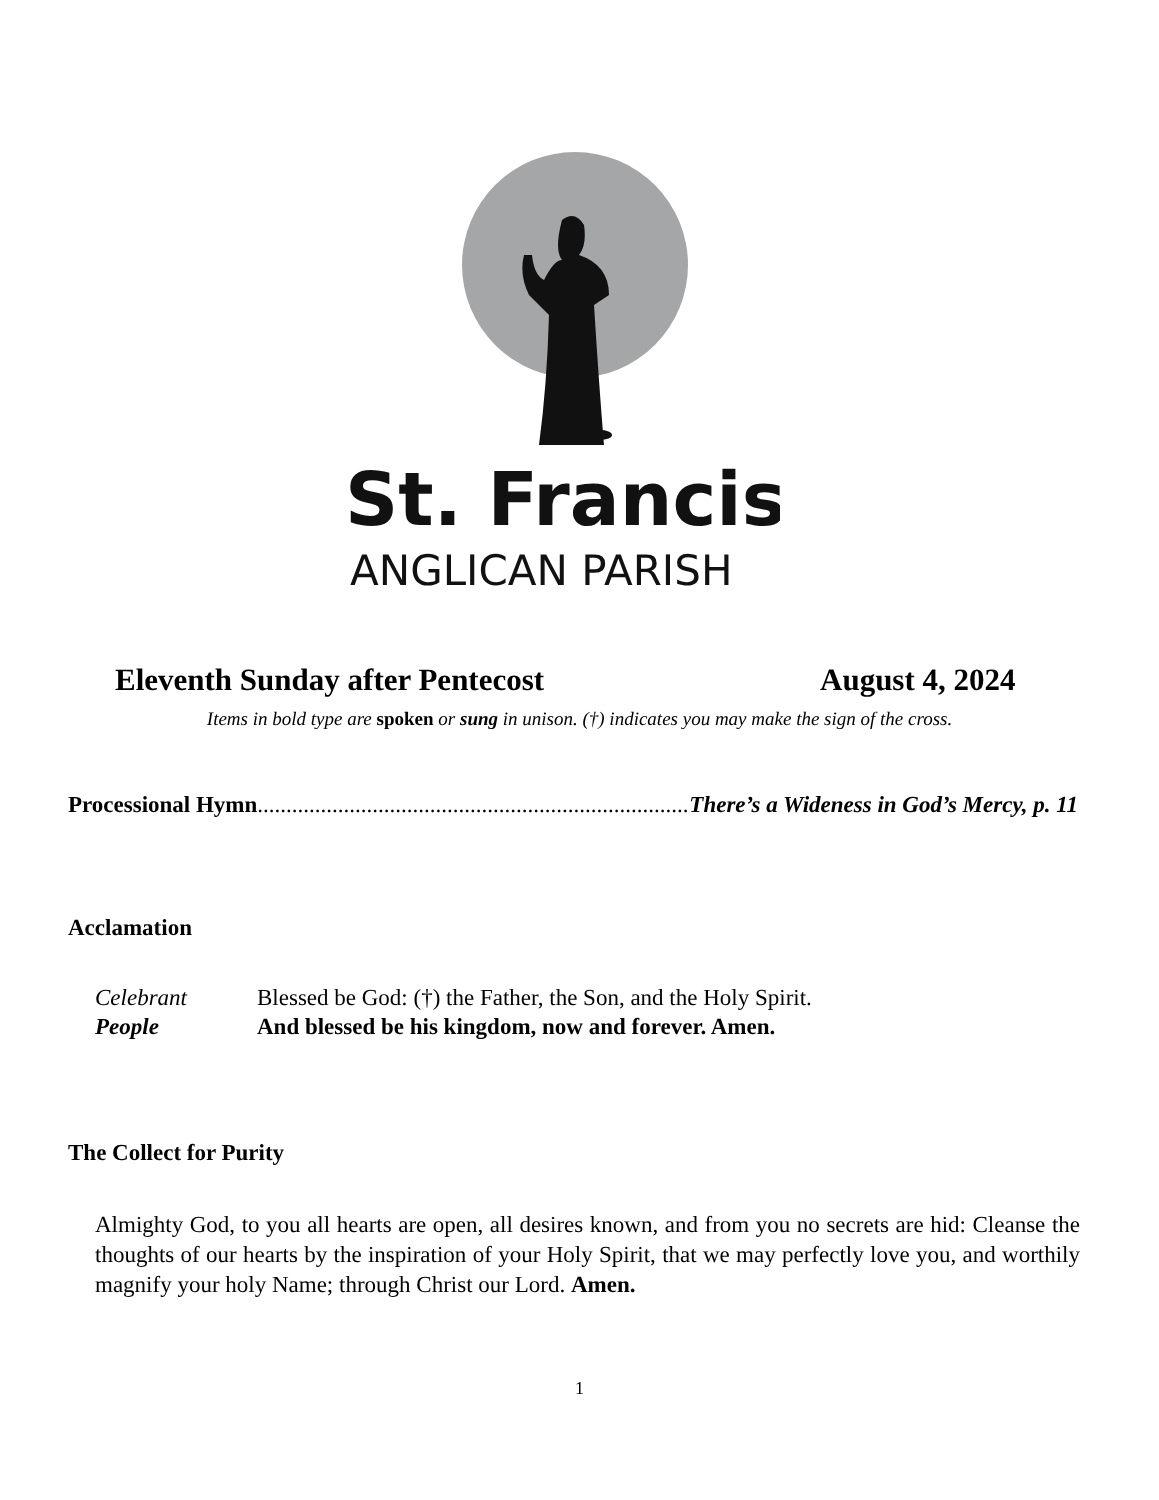St. Francis
ANGLICAN PARISH
Eleventh Sunday after Pentecost
August 4, 2024
Items in bold type are spoken or sung in unison. (†) indicates you may make the sign of the cross.
Processional Hymn........................................................................................ There’s a Wideness in God’s Mercy, p. 11
Acclamation
Celebrant
Blessed be God: (†) the Father, the Son, and the Holy Spirit.
People
And blessed be his kingdom, now and forever. Amen.
The Collect for Purity
Almighty God, to you all hearts are open, all desires known, and from you no secrets are hid: Cleanse the thoughts of our hearts by the inspiration of your Holy Spirit, that we may perfectly love you, and worthily magnify your holy Name; through Christ our Lord. Amen.
1